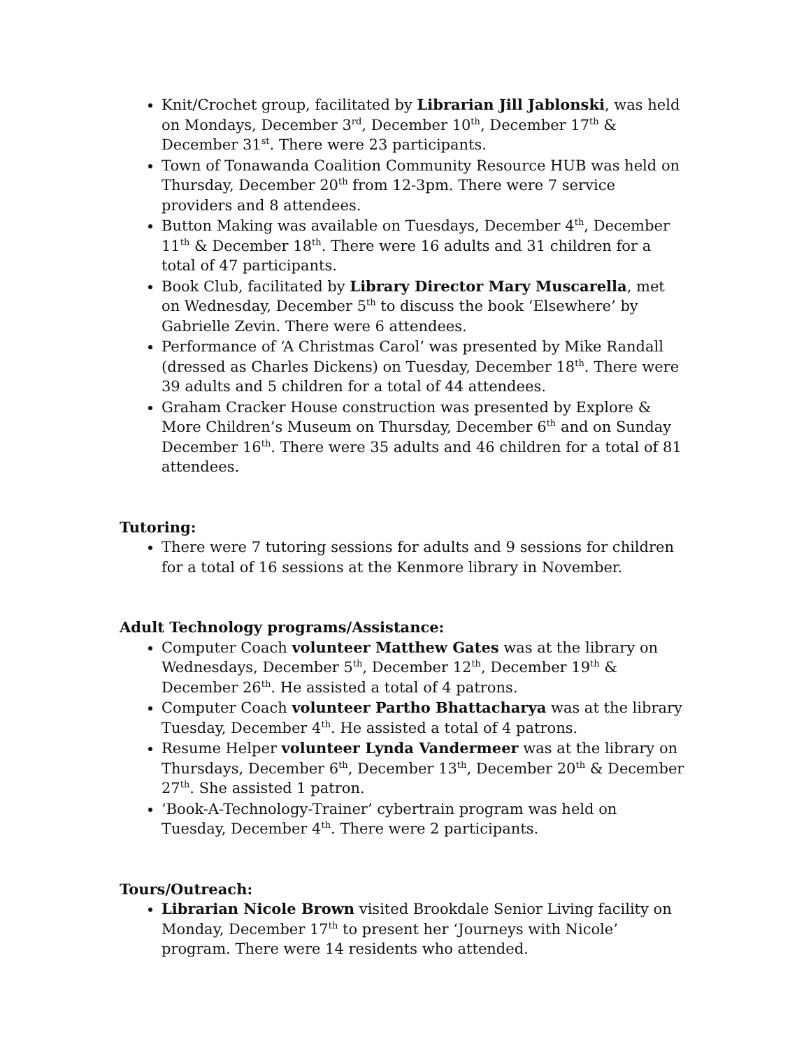Knit/Crochet group, facilitated by Librarian Jill Jablonski, was held on Mondays, December 3<sup>rd</sup>, December 10<sup>th</sup>, December 17<sup>th</sup> & December 31<sup>st</sup>. There were 23 participants.
Town of Tonawanda Coalition Community Resource HUB was held on Thursday, December 20<sup>th</sup> from 12-3pm. There were 7 service providers and 8 attendees.
Button Making was available on Tuesdays, December 4<sup>th</sup>, December 11<sup>th</sup> & December 18<sup>th</sup>. There were 16 adults and 31 children for a total of 47 participants.
Book Club, facilitated by Library Director Mary Muscarella, met on Wednesday, December 5<sup>th</sup> to discuss the book ‘Elsewhere’ by Gabrielle Zevin. There were 6 attendees.
Performance of ‘A Christmas Carol’ was presented by Mike Randall (dressed as Charles Dickens) on Tuesday, December 18<sup>th</sup>. There were 39 adults and 5 children for a total of 44 attendees.
Graham Cracker House construction was presented by Explore & More Children’s Museum on Thursday, December 6<sup>th</sup> and on Sunday December 16<sup>th</sup>. There were 35 adults and 46 children for a total of 81 attendees.
Tutoring:
There were 7 tutoring sessions for adults and 9 sessions for children for a total of 16 sessions at the Kenmore library in November.
Adult Technology programs/Assistance:
Computer Coach volunteer Matthew Gates was at the library on Wednesdays, December 5<sup>th</sup>, December 12<sup>th</sup>, December 19<sup>th</sup> & December 26<sup>th</sup>. He assisted a total of 4 patrons.
Computer Coach volunteer Partho Bhattacharya was at the library Tuesday, December 4<sup>th</sup>. He assisted a total of 4 patrons.
Resume Helper volunteer Lynda Vandermeer was at the library on Thursdays, December 6<sup>th</sup>, December 13<sup>th</sup>, December 20<sup>th</sup> & December 27<sup>th</sup>. She assisted 1 patron.
‘Book-A-Technology-Trainer’ cybertrain program was held on Tuesday, December 4<sup>th</sup>. There were 2 participants.
Tours/Outreach:
Librarian Nicole Brown visited Brookdale Senior Living facility on Monday, December 17<sup>th</sup> to present her ‘Journeys with Nicole’ program. There were 14 residents who attended.